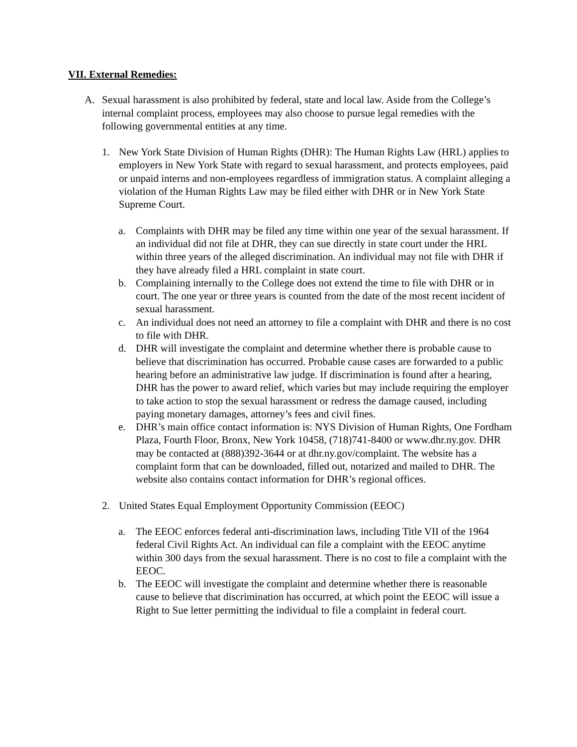VII. External Remedies:
A. Sexual harassment is also prohibited by federal, state and local law. Aside from the College’s internal complaint process, employees may also choose to pursue legal remedies with the following governmental entities at any time.
1. New York State Division of Human Rights (DHR): The Human Rights Law (HRL) applies to employers in New York State with regard to sexual harassment, and protects employees, paid or unpaid interns and non-employees regardless of immigration status. A complaint alleging a violation of the Human Rights Law may be filed either with DHR or in New York State Supreme Court.
a. Complaints with DHR may be filed any time within one year of the sexual harassment. If an individual did not file at DHR, they can sue directly in state court under the HRL within three years of the alleged discrimination. An individual may not file with DHR if they have already filed a HRL complaint in state court.
b. Complaining internally to the College does not extend the time to file with DHR or in court. The one year or three years is counted from the date of the most recent incident of sexual harassment.
c. An individual does not need an attorney to file a complaint with DHR and there is no cost to file with DHR.
d. DHR will investigate the complaint and determine whether there is probable cause to believe that discrimination has occurred. Probable cause cases are forwarded to a public hearing before an administrative law judge. If discrimination is found after a hearing, DHR has the power to award relief, which varies but may include requiring the employer to take action to stop the sexual harassment or redress the damage caused, including paying monetary damages, attorney’s fees and civil fines.
e. DHR’s main office contact information is: NYS Division of Human Rights, One Fordham Plaza, Fourth Floor, Bronx, New York 10458, (718)741-8400 or www.dhr.ny.gov. DHR may be contacted at (888)392-3644 or at dhr.ny.gov/complaint. The website has a complaint form that can be downloaded, filled out, notarized and mailed to DHR. The website also contains contact information for DHR’s regional offices.
2. United States Equal Employment Opportunity Commission (EEOC)
a. The EEOC enforces federal anti-discrimination laws, including Title VII of the 1964 federal Civil Rights Act. An individual can file a complaint with the EEOC anytime within 300 days from the sexual harassment. There is no cost to file a complaint with the EEOC.
b. The EEOC will investigate the complaint and determine whether there is reasonable cause to believe that discrimination has occurred, at which point the EEOC will issue a Right to Sue letter permitting the individual to file a complaint in federal court.